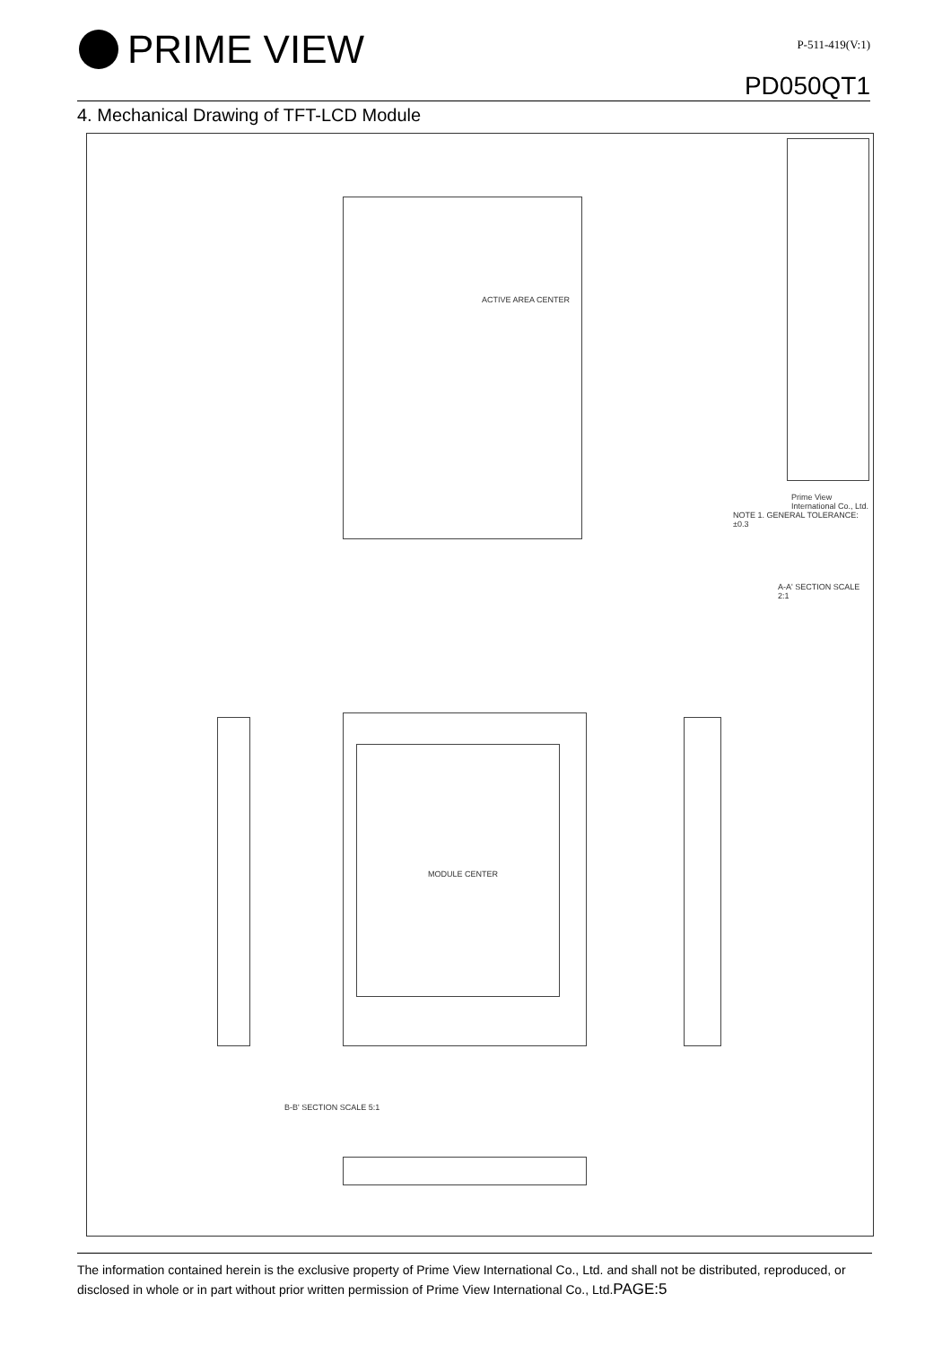PRIME VIEW
P-511-419(V:1)
PD050QT1
4. Mechanical Drawing of TFT-LCD Module
NOTE 1. GENERAL TOLERANCE: ±0.3
ACTIVE AREA CENTER
MODULE CENTER
A-A' SECTION SCALE 2:1
B-B' SECTION SCALE 5:1
Prime View International Co., Ltd.
The information contained herein is the exclusive property of Prime View International Co., Ltd. and shall not be distributed, reproduced, or disclosed in whole or in part without prior written permission of Prime View International Co., Ltd.PAGE:5